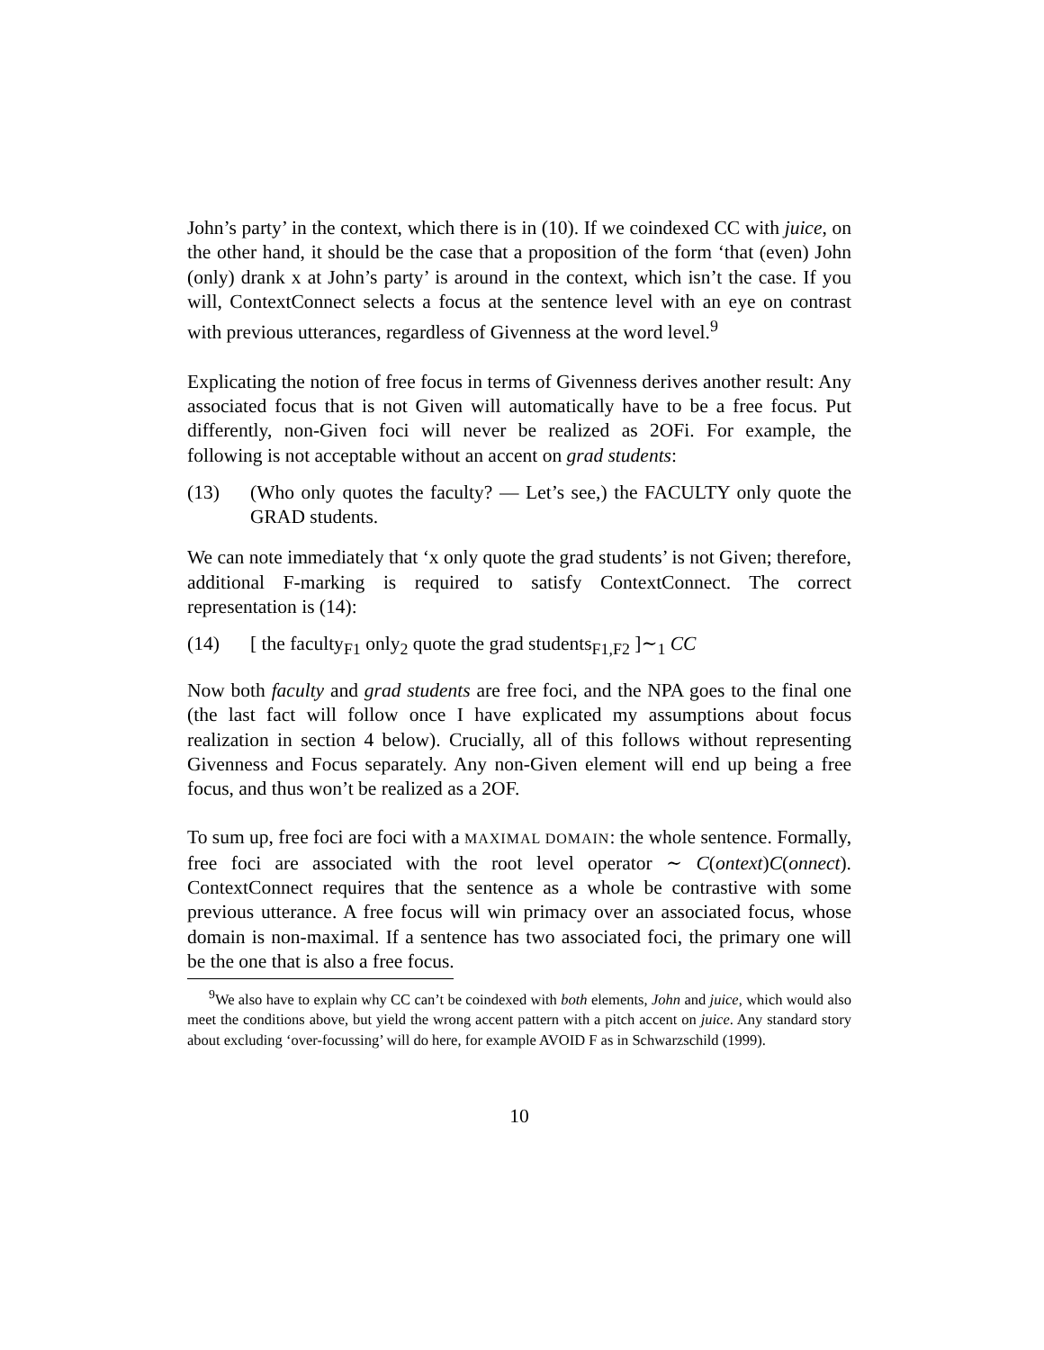John’s party’ in the context, which there is in (10). If we coindexed CC with juice, on the other hand, it should be the case that a proposition of the form ‘that (even) John (only) drank x at John’s party’ is around in the context, which isn’t the case. If you will, ContextConnect selects a focus at the sentence level with an eye on contrast with previous utterances, regardless of Givenness at the word level.<sup>9</sup>
Explicating the notion of free focus in terms of Givenness derives another result: Any associated focus that is not Given will automatically have to be a free focus. Put differently, non-Given foci will never be realized as 2OFi. For example, the following is not acceptable without an accent on grad students:
(13) (Who only quotes the faculty? — Let’s see,) the FACULTY only quote the GRAD students.
We can note immediately that ‘x only quote the grad students’ is not Given; therefore, additional F-marking is required to satisfy ContextConnect. The correct representation is (14):
(14) [ the faculty<sub>F1</sub> only<sub>2</sub> quote the grad students<sub>F1,F2</sub> ]∼<sub>1</sub> CC
Now both faculty and grad students are free foci, and the NPA goes to the final one (the last fact will follow once I have explicated my assumptions about focus realization in section 4 below). Crucially, all of this follows without representing Givenness and Focus separately. Any non-Given element will end up being a free focus, and thus won’t be realized as a 2OF.
To sum up, free foci are foci with a MAXIMAL DOMAIN: the whole sentence. Formally, free foci are associated with the root level operator ∼ C(ontext)C(onnect). ContextConnect requires that the sentence as a whole be contrastive with some previous utterance. A free focus will win primacy over an associated focus, whose domain is non-maximal. If a sentence has two associated foci, the primary one will be the one that is also a free focus.
<sup>9</sup> We also have to explain why CC can’t be coindexed with both elements, John and juice, which would also meet the conditions above, but yield the wrong accent pattern with a pitch accent on juice. Any standard story about excluding ‘over-focussing’ will do here, for example AVOID F as in Schwarzschild (1999).
10